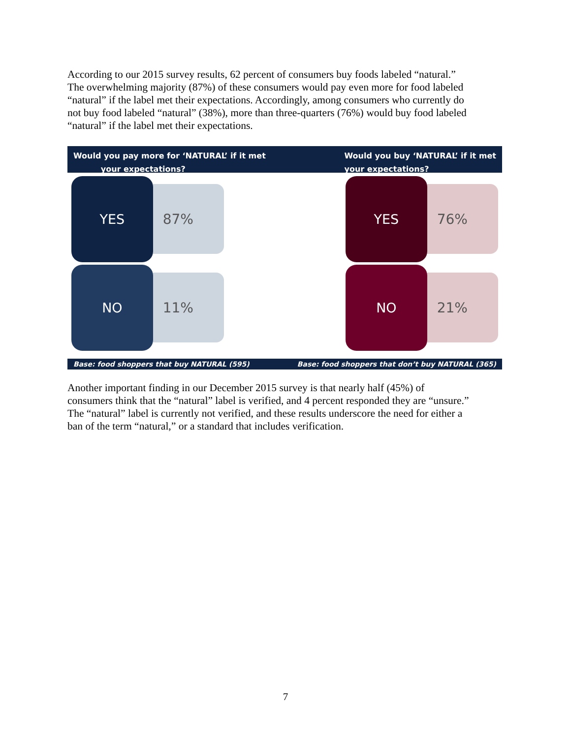According to our 2015 survey results, 62 percent of consumers buy foods labeled “natural.” The overwhelming majority (87%) of these consumers would pay even more for food labeled “natural” if the label met their expectations. Accordingly, among consumers who currently do not buy food labeled “natural” (38%), more than three-quarters (76%) would buy food labeled “natural” if the label met their expectations.
Would you pay more for ‘NATURAL’ if it met
your expectations?
Would you buy ‘NATURAL’ if it met
your expectations?
YES
87%
NO
11%
YES
76%
NO
21%
Base: food shoppers that buy NATURAL (595) Base: food shoppers that don’t buy NATURAL (365)
Another important finding in our December 2015 survey is that nearly half (45%) of consumers think that the “natural” label is verified, and 4 percent responded they are “unsure.” The “natural” label is currently not verified, and these results underscore the need for either a ban of the term “natural,” or a standard that includes verification.
7